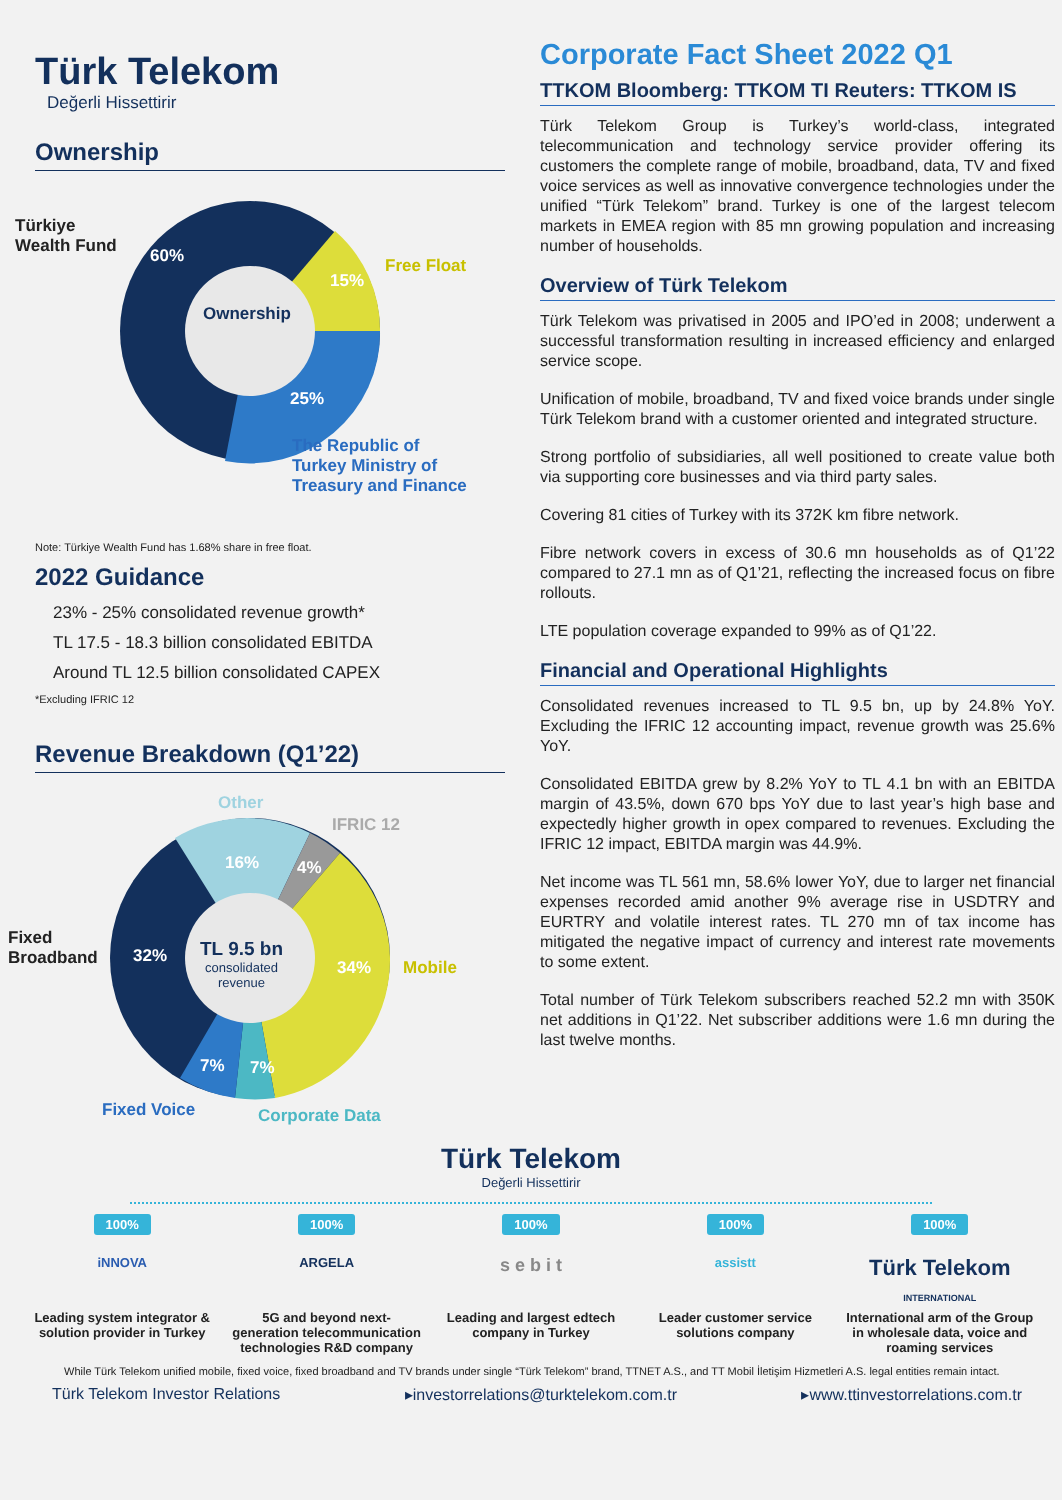Türk Telekom
Değerli Hissettirir
Ownership
Türkiye
Wealth Fund
60%
15%
Free Float
Ownership
25%
The Republic of
Turkey Ministry of
Treasury and Finance
Note: Türkiye Wealth Fund has 1.68% share in free float.
2022 Guidance
23% - 25% consolidated revenue growth*
TL 17.5 - 18.3 billion consolidated EBITDA
Around TL 12.5 billion consolidated CAPEX
*Excluding IFRIC 12
Revenue Breakdown (Q1’22)
Other
IFRIC 12
16% 4%
Fixed
Broadband
32%
TL 9.5 bn
consolidated
revenue
34% Mobile
7% 7%
Fixed Voice Corporate Data
Corporate Fact Sheet 2022 Q1
TTKOM Bloomberg: TTKOM TI Reuters: TTKOM IS
Türk Telekom Group is Turkey’s world-class, integrated telecommunication and technology service provider offering its customers the complete range of mobile, broadband, data, TV and fixed voice services as well as innovative convergence technologies under the unified “Türk Telekom” brand. Turkey is one of the largest telecom markets in EMEA region with 85 mn growing population and increasing number of households.
Overview of Türk Telekom
Türk Telekom was privatised in 2005 and IPO’ed in 2008; underwent a successful transformation resulting in increased efficiency and enlarged service scope.
Unification of mobile, broadband, TV and fixed voice brands under single Türk Telekom brand with a customer oriented and integrated structure.
Strong portfolio of subsidiaries, all well positioned to create value both via supporting core businesses and via third party sales.
Covering 81 cities of Turkey with its 372K km fibre network.
Fibre network covers in excess of 30.6 mn households as of Q1’22 compared to 27.1 mn as of Q1’21, reflecting the increased focus on fibre rollouts.
LTE population coverage expanded to 99% as of Q1’22.
Financial and Operational Highlights
Consolidated revenues increased to TL 9.5 bn, up by 24.8% YoY. Excluding the IFRIC 12 accounting impact, revenue growth was 25.6% YoY.
Consolidated EBITDA grew by 8.2% YoY to TL 4.1 bn with an EBITDA margin of 43.5%, down 670 bps YoY due to last year’s high base and expectedly higher growth in opex compared to revenues. Excluding the IFRIC 12 impact, EBITDA margin was 44.9%.
Net income was TL 561 mn, 58.6% lower YoY, due to larger net financial expenses recorded amid another 9% average rise in USDTRY and EURTRY and volatile interest rates. TL 270 mn of tax income has mitigated the negative impact of currency and interest rate movements to some extent.
Total number of Türk Telekom subscribers reached 52.2 mn with 350K net additions in Q1’22. Net subscriber additions were 1.6 mn during the last twelve months.
Türk Telekom
Değerli Hissettirir
100%
iNNOVA
Leading system integrator & solution provider in Turkey
100%
ARGELA
5G and beyond next-generation telecommunication technologies R&D company
100%
s e b i t
Leading and largest edtech company in Turkey
100%
assistt
Leader customer service solutions company
100%
Türk Telekom
INTERNATIONAL
International arm of the Group in wholesale data, voice and roaming services
While Türk Telekom unified mobile, fixed voice, fixed broadband and TV brands under single “Türk Telekom” brand, TTNET A.S., and TT Mobil İletişim Hizmetleri A.S. legal entities remain intact.
Türk Telekom Investor Relations ▸investorrelations@turktelekom.com.tr ▸www.ttinvestorrelations.com.tr